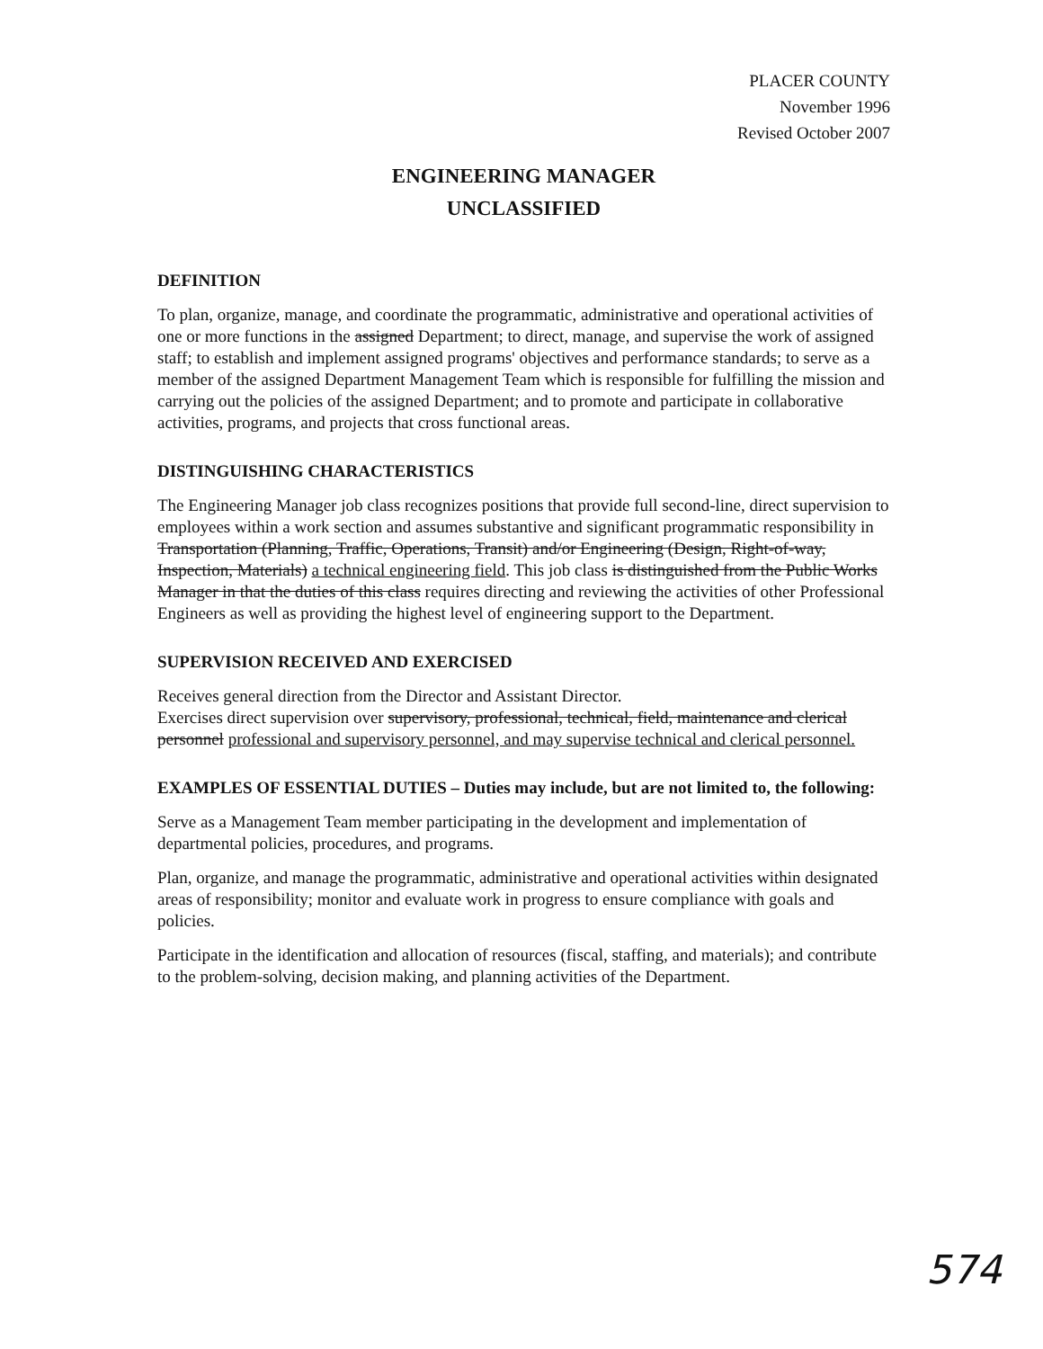PLACER COUNTY
November 1996
Revised October 2007
ENGINEERING MANAGER
UNCLASSIFIED
DEFINITION
To plan, organize, manage, and coordinate the programmatic, administrative and operational activities of one or more functions in the assigned Department; to direct, manage, and supervise the work of assigned staff; to establish and implement assigned programs' objectives and performance standards; to serve as a member of the assigned Department Management Team which is responsible for fulfilling the mission and carrying out the policies of the assigned Department; and to promote and participate in collaborative activities, programs, and projects that cross functional areas.
DISTINGUISHING CHARACTERISTICS
The Engineering Manager job class recognizes positions that provide full second-line, direct supervision to employees within a work section and assumes substantive and significant programmatic responsibility in Transportation (Planning, Traffic, Operations, Transit) and/or Engineering (Design, Right-of-way, Inspection, Materials) a technical engineering field. This job class is distinguished from the Public Works Manager in that the duties of this class requires directing and reviewing the activities of other Professional Engineers as well as providing the highest level of engineering support to the Department.
SUPERVISION RECEIVED AND EXERCISED
Receives general direction from the Director and Assistant Director.
Exercises direct supervision over supervisory, professional, technical, field, maintenance and clerical personnel professional and supervisory personnel, and may supervise technical and clerical personnel.
EXAMPLES OF ESSENTIAL DUTIES – Duties may include, but are not limited to, the following:
Serve as a Management Team member participating in the development and implementation of departmental policies, procedures, and programs.
Plan, organize, and manage the programmatic, administrative and operational activities within designated areas of responsibility; monitor and evaluate work in progress to ensure compliance with goals and policies.
Participate in the identification and allocation of resources (fiscal, staffing, and materials); and contribute to the problem-solving, decision making, and planning activities of the Department.
574